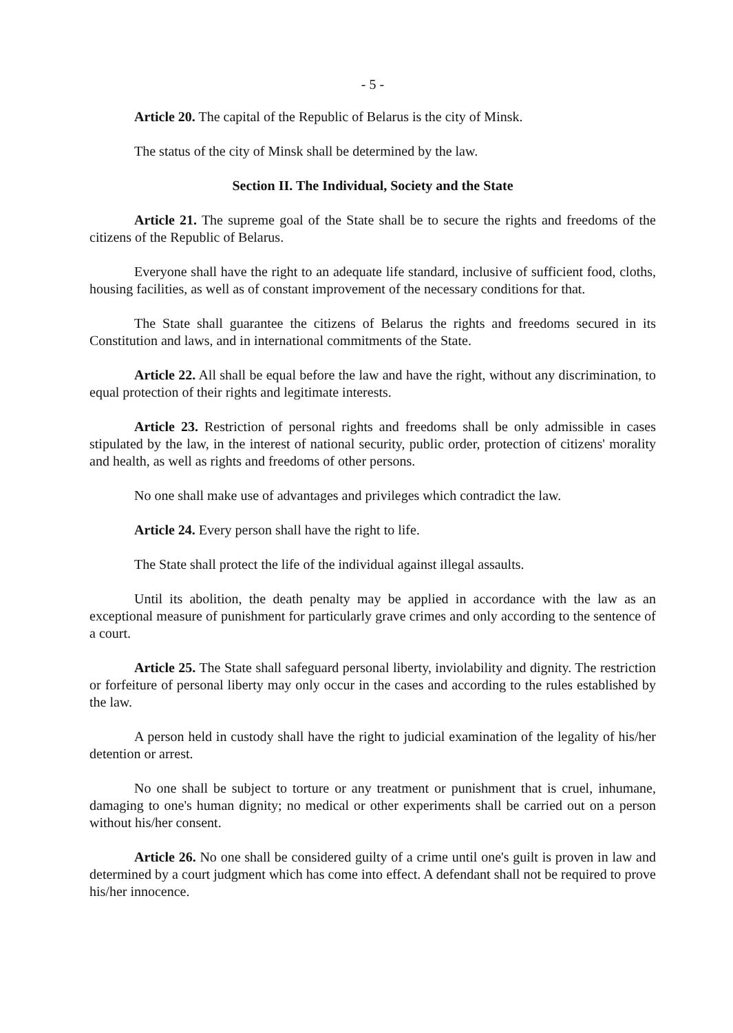- 5 -
Article 20. The capital of the Republic of Belarus is the city of Minsk.
The status of the city of Minsk shall be determined by the law.
Section II. The Individual, Society and the State
Article 21. The supreme goal of the State shall be to secure the rights and freedoms of the citizens of the Republic of Belarus.
Everyone shall have the right to an adequate life standard, inclusive of sufficient food, cloths, housing facilities, as well as of constant improvement of the necessary conditions for that.
The State shall guarantee the citizens of Belarus the rights and freedoms secured in its Constitution and laws, and in international commitments of the State.
Article 22. All shall be equal before the law and have the right, without any discrimination, to equal protection of their rights and legitimate interests.
Article 23. Restriction of personal rights and freedoms shall be only admissible in cases stipulated by the law, in the interest of national security, public order, protection of citizens' morality and health, as well as rights and freedoms of other persons.
No one shall make use of advantages and privileges which contradict the law.
Article 24. Every person shall have the right to life.
The State shall protect the life of the individual against illegal assaults.
Until its abolition, the death penalty may be applied in accordance with the law as an exceptional measure of punishment for particularly grave crimes and only according to the sentence of a court.
Article 25. The State shall safeguard personal liberty, inviolability and dignity. The restriction or forfeiture of personal liberty may only occur in the cases and according to the rules established by the law.
A person held in custody shall have the right to judicial examination of the legality of his/her detention or arrest.
No one shall be subject to torture or any treatment or punishment that is cruel, inhumane, damaging to one's human dignity; no medical or other experiments shall be carried out on a person without his/her consent.
Article 26. No one shall be considered guilty of a crime until one's guilt is proven in law and determined by a court judgment which has come into effect. A defendant shall not be required to prove his/her innocence.